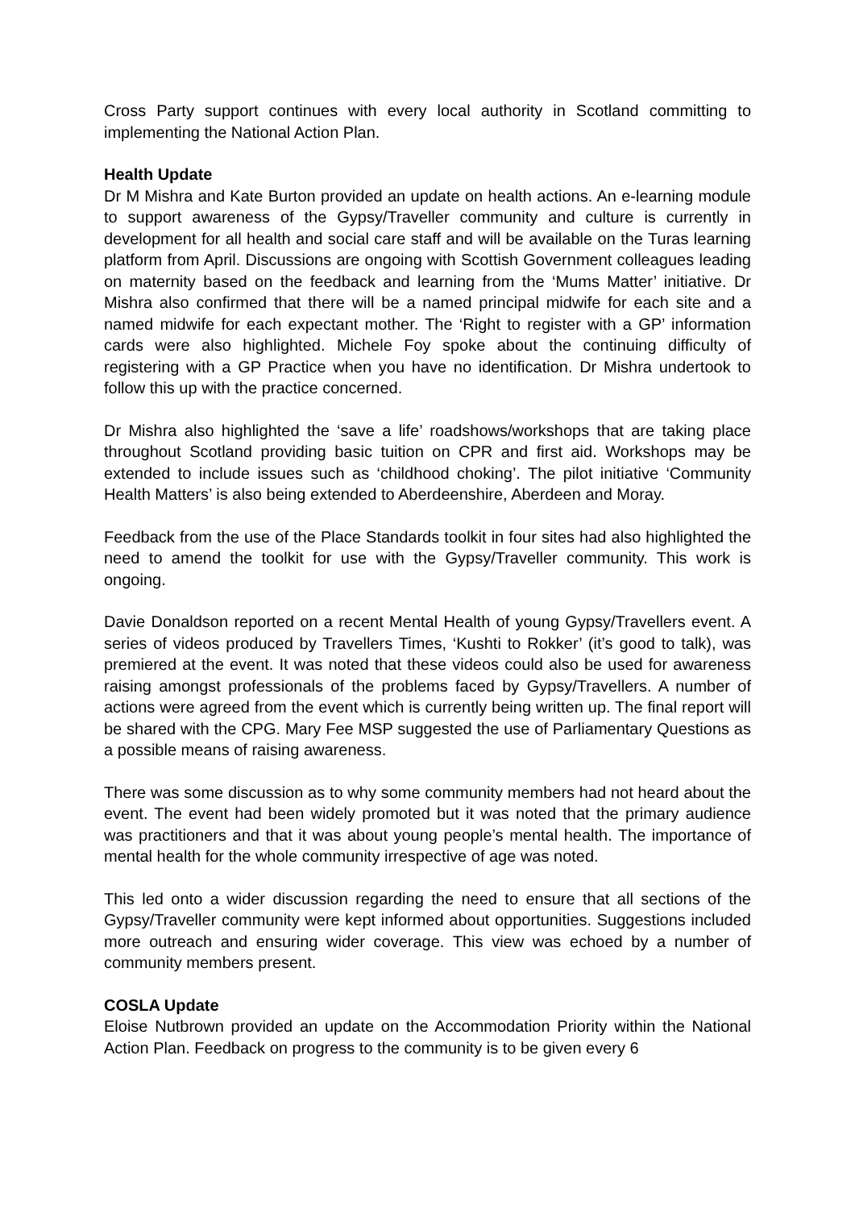Cross Party support continues with every local authority in Scotland committing to implementing the National Action Plan.
Health Update
Dr M Mishra and Kate Burton provided an update on health actions. An e-learning module to support awareness of the Gypsy/Traveller community and culture is currently in development for all health and social care staff and will be available on the Turas learning platform from April. Discussions are ongoing with Scottish Government colleagues leading on maternity based on the feedback and learning from the ‘Mums Matter’ initiative. Dr Mishra also confirmed that there will be a named principal midwife for each site and a named midwife for each expectant mother. The ‘Right to register with a GP’ information cards were also highlighted. Michele Foy spoke about the continuing difficulty of registering with a GP Practice when you have no identification. Dr Mishra undertook to follow this up with the practice concerned.
Dr Mishra also highlighted the ‘save a life’ roadshows/workshops that are taking place throughout Scotland providing basic tuition on CPR and first aid. Workshops may be extended to include issues such as ‘childhood choking’. The pilot initiative ‘Community Health Matters’ is also being extended to Aberdeenshire, Aberdeen and Moray.
Feedback from the use of the Place Standards toolkit in four sites had also highlighted the need to amend the toolkit for use with the Gypsy/Traveller community. This work is ongoing.
Davie Donaldson reported on a recent Mental Health of young Gypsy/Travellers event. A series of videos produced by Travellers Times, ‘Kushti to Rokker’ (it’s good to talk), was premiered at the event. It was noted that these videos could also be used for awareness raising amongst professionals of the problems faced by Gypsy/Travellers. A number of actions were agreed from the event which is currently being written up. The final report will be shared with the CPG. Mary Fee MSP suggested the use of Parliamentary Questions as a possible means of raising awareness.
There was some discussion as to why some community members had not heard about the event. The event had been widely promoted but it was noted that the primary audience was practitioners and that it was about young people’s mental health. The importance of mental health for the whole community irrespective of age was noted.
This led onto a wider discussion regarding the need to ensure that all sections of the Gypsy/Traveller community were kept informed about opportunities. Suggestions included more outreach and ensuring wider coverage. This view was echoed by a number of community members present.
COSLA Update
Eloise Nutbrown provided an update on the Accommodation Priority within the National Action Plan. Feedback on progress to the community is to be given every 6